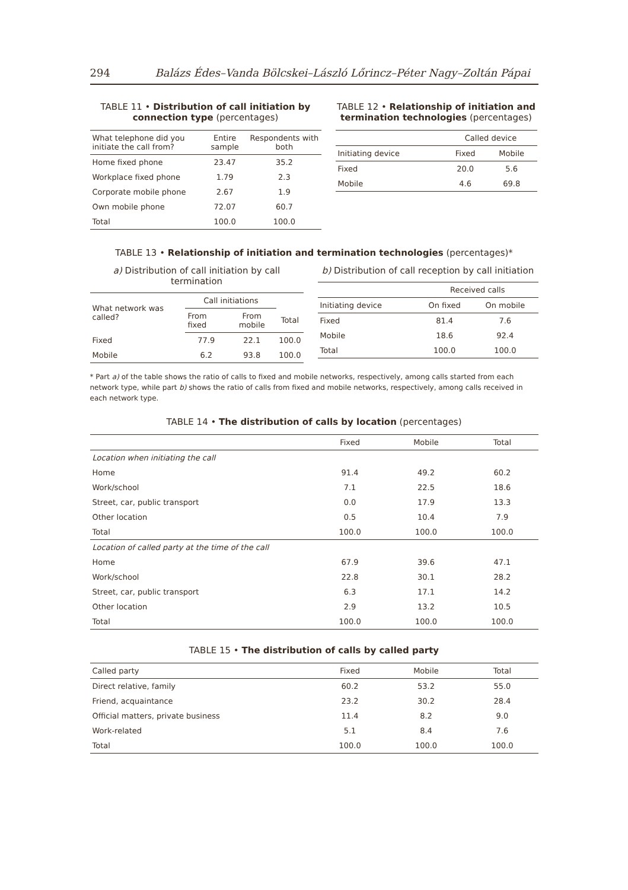294 Balázs Édes–Vanda Bölcskei–László Lőrincz–Péter Nagy–Zoltán Pápai
TABLE 11 • Distribution of call initiation by connection type (percentages)
| What telephone did you initiate the call from? | Entire sample | Respondents with both |
| --- | --- | --- |
| Home fixed phone | 23.47 | 35.2 |
| Workplace fixed phone | 1.79 | 2.3 |
| Corporate mobile phone | 2.67 | 1.9 |
| Own mobile phone | 72.07 | 60.7 |
| Total | 100.0 | 100.0 |
TABLE 12 • Relationship of initiation and termination technologies (percentages)
| | Called device | |
| --- | --- | --- |
| Initiating device | Fixed | Mobile |
| Fixed | 20.0 | 5.6 |
| Mobile | 4.6 | 69.8 |
TABLE 13 • Relationship of initiation and termination technologies (percentages)*
a) Distribution of call initiation by call termination
| What network was called? | Call initiations | | |
| --- | --- | --- | --- |
| | From fixed | From mobile | Total |
| Fixed | 77.9 | 22.1 | 100.0 |
| Mobile | 6.2 | 93.8 | 100.0 |
b) Distribution of call reception by call initiation
| | Received calls | |
| --- | --- | --- |
| Initiating device | On fixed | On mobile |
| Fixed | 81.4 | 7.6 |
| Mobile | 18.6 | 92.4 |
| Total | 100.0 | 100.0 |
* Part a) of the table shows the ratio of calls to fixed and mobile networks, respectively, among calls started from each network type, while part b) shows the ratio of calls from fixed and mobile networks, respectively, among calls received in each network type.
TABLE 14 • The distribution of calls by location (percentages)
| | Fixed | Mobile | Total |
| --- | --- | --- | --- |
| Location when initiating the call | | | |
| Home | 91.4 | 49.2 | 60.2 |
| Work/school | 7.1 | 22.5 | 18.6 |
| Street, car, public transport | 0.0 | 17.9 | 13.3 |
| Other location | 0.5 | 10.4 | 7.9 |
| Total | 100.0 | 100.0 | 100.0 |
| Location of called party at the time of the call | | | |
| Home | 67.9 | 39.6 | 47.1 |
| Work/school | 22.8 | 30.1 | 28.2 |
| Street, car, public transport | 6.3 | 17.1 | 14.2 |
| Other location | 2.9 | 13.2 | 10.5 |
| Total | 100.0 | 100.0 | 100.0 |
TABLE 15 • The distribution of calls by called party
| Called party | Fixed | Mobile | Total |
| --- | --- | --- | --- |
| Direct relative, family | 60.2 | 53.2 | 55.0 |
| Friend, acquaintance | 23.2 | 30.2 | 28.4 |
| Official matters, private business | 11.4 | 8.2 | 9.0 |
| Work-related | 5.1 | 8.4 | 7.6 |
| Total | 100.0 | 100.0 | 100.0 |